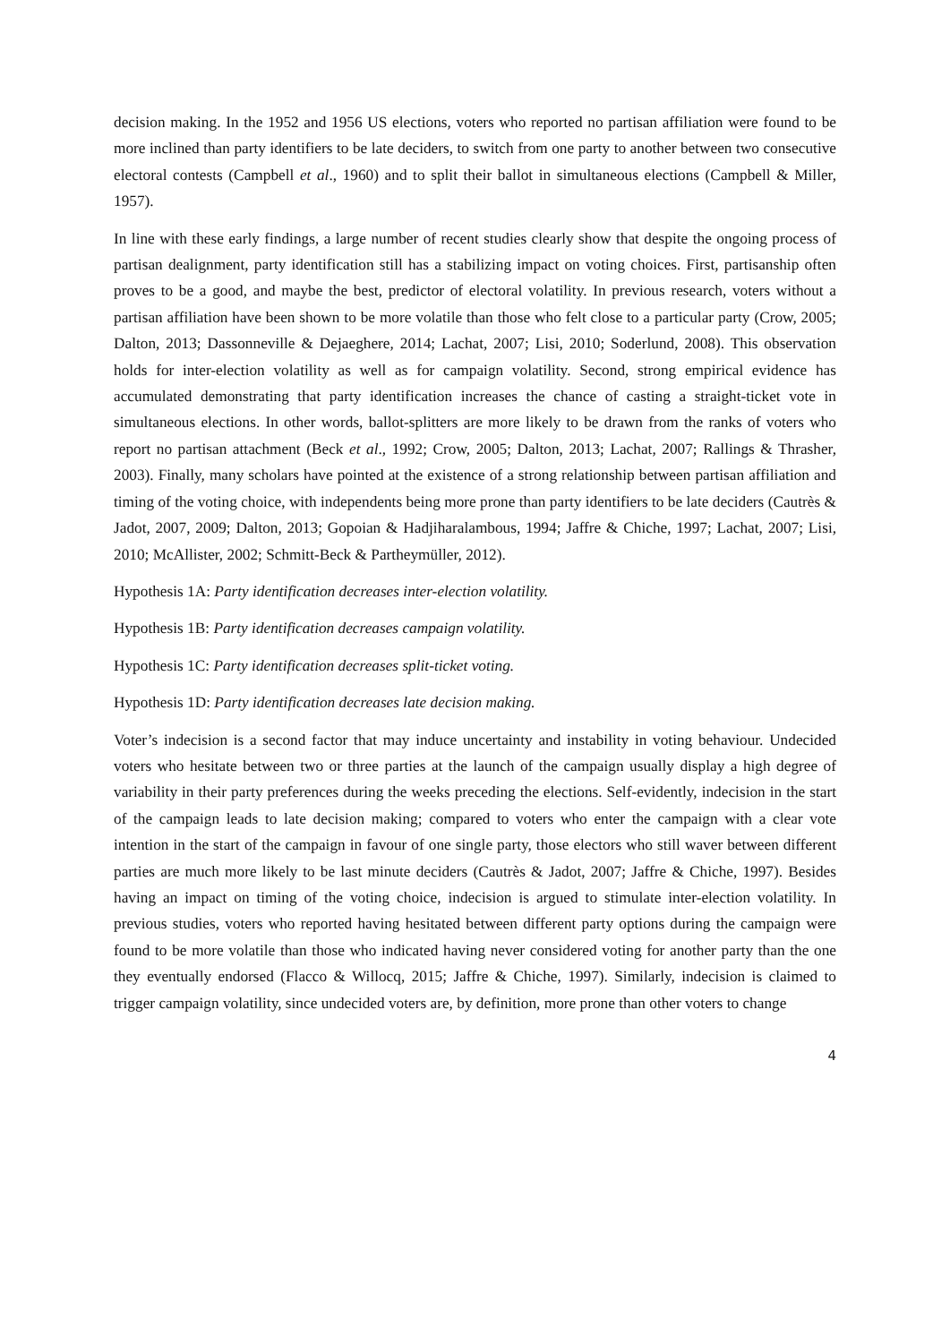decision making. In the 1952 and 1956 US elections, voters who reported no partisan affiliation were found to be more inclined than party identifiers to be late deciders, to switch from one party to another between two consecutive electoral contests (Campbell et al., 1960) and to split their ballot in simultaneous elections (Campbell & Miller, 1957).
In line with these early findings, a large number of recent studies clearly show that despite the ongoing process of partisan dealignment, party identification still has a stabilizing impact on voting choices. First, partisanship often proves to be a good, and maybe the best, predictor of electoral volatility. In previous research, voters without a partisan affiliation have been shown to be more volatile than those who felt close to a particular party (Crow, 2005; Dalton, 2013; Dassonneville & Dejaeghere, 2014; Lachat, 2007; Lisi, 2010; Soderlund, 2008). This observation holds for inter-election volatility as well as for campaign volatility. Second, strong empirical evidence has accumulated demonstrating that party identification increases the chance of casting a straight-ticket vote in simultaneous elections. In other words, ballot-splitters are more likely to be drawn from the ranks of voters who report no partisan attachment (Beck et al., 1992; Crow, 2005; Dalton, 2013; Lachat, 2007; Rallings & Thrasher, 2003). Finally, many scholars have pointed at the existence of a strong relationship between partisan affiliation and timing of the voting choice, with independents being more prone than party identifiers to be late deciders (Cautrès & Jadot, 2007, 2009; Dalton, 2013; Gopoian & Hadjiharalambous, 1994; Jaffre & Chiche, 1997; Lachat, 2007; Lisi, 2010; McAllister, 2002; Schmitt-Beck & Partheymüller, 2012).
Hypothesis 1A: Party identification decreases inter-election volatility.
Hypothesis 1B: Party identification decreases campaign volatility.
Hypothesis 1C: Party identification decreases split-ticket voting.
Hypothesis 1D: Party identification decreases late decision making.
Voter’s indecision is a second factor that may induce uncertainty and instability in voting behaviour. Undecided voters who hesitate between two or three parties at the launch of the campaign usually display a high degree of variability in their party preferences during the weeks preceding the elections. Self-evidently, indecision in the start of the campaign leads to late decision making; compared to voters who enter the campaign with a clear vote intention in the start of the campaign in favour of one single party, those electors who still waver between different parties are much more likely to be last minute deciders (Cautrès & Jadot, 2007; Jaffre & Chiche, 1997). Besides having an impact on timing of the voting choice, indecision is argued to stimulate inter-election volatility. In previous studies, voters who reported having hesitated between different party options during the campaign were found to be more volatile than those who indicated having never considered voting for another party than the one they eventually endorsed (Flacco & Willocq, 2015; Jaffre & Chiche, 1997). Similarly, indecision is claimed to trigger campaign volatility, since undecided voters are, by definition, more prone than other voters to change
4